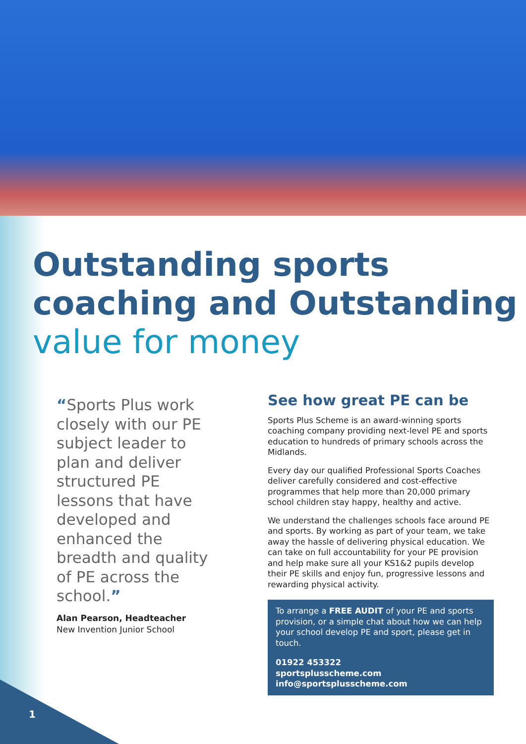Outstanding sports coaching and Outstanding value for money
“Sports Plus work closely with our PE subject leader to plan and deliver structured PE lessons that have developed and enhanced the breadth and quality of PE across the school.”
Alan Pearson, Headteacher
New Invention Junior School
See how great PE can be
Sports Plus Scheme is an award-winning sports coaching company providing next-level PE and sports education to hundreds of primary schools across the Midlands.
Every day our qualified Professional Sports Coaches deliver carefully considered and cost-effective programmes that help more than 20,000 primary school children stay happy, healthy and active.
We understand the challenges schools face around PE and sports. By working as part of your team, we take away the hassle of delivering physical education. We can take on full accountability for your PE provision and help make sure all your KS1&2 pupils develop their PE skills and enjoy fun, progressive lessons and rewarding physical activity.
To arrange a FREE AUDIT of your PE and sports provision, or a simple chat about how we can help your school develop PE and sport, please get in touch.
01922 453322
sportsplusscheme.com
info@sportsplusscheme.com
1